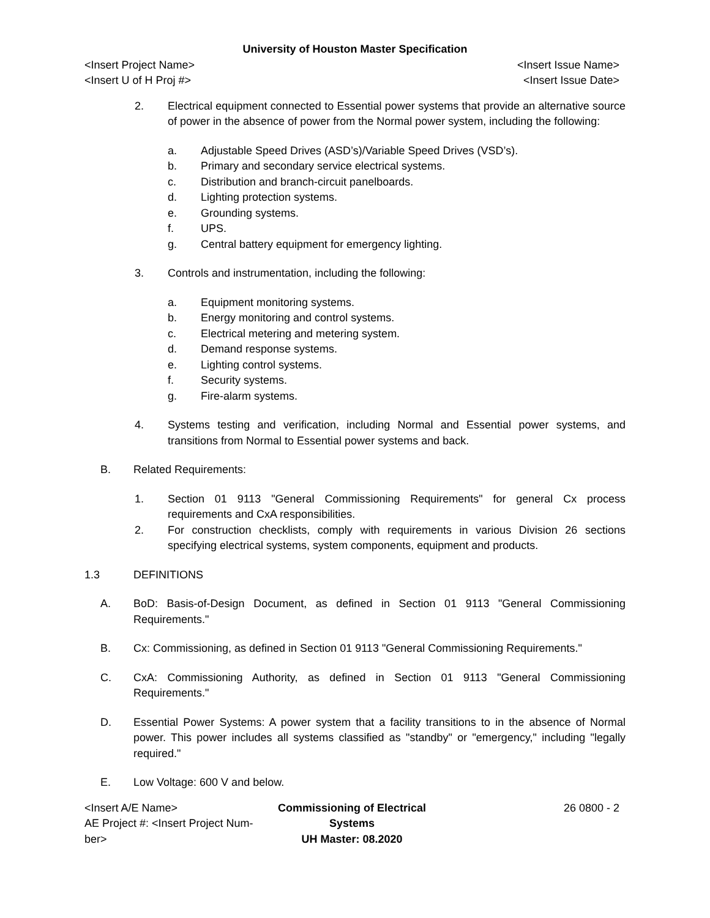University of Houston Master Specification
<Insert Project Name>
<Insert U of H Proj #>
<Insert Issue Name>
<Insert Issue Date>
2. Electrical equipment connected to Essential power systems that provide an alternative source of power in the absence of power from the Normal power system, including the following:
a. Adjustable Speed Drives (ASD’s)/Variable Speed Drives (VSD’s).
b. Primary and secondary service electrical systems.
c. Distribution and branch-circuit panelboards.
d. Lighting protection systems.
e. Grounding systems.
f. UPS.
g. Central battery equipment for emergency lighting.
3. Controls and instrumentation, including the following:
a. Equipment monitoring systems.
b. Energy monitoring and control systems.
c. Electrical metering and metering system.
d. Demand response systems.
e. Lighting control systems.
f. Security systems.
g. Fire-alarm systems.
4. Systems testing and verification, including Normal and Essential power systems, and transitions from Normal to Essential power systems and back.
B. Related Requirements:
1. Section 01 9113 "General Commissioning Requirements" for general Cx process requirements and CxA responsibilities.
2. For construction checklists, comply with requirements in various Division 26 sections specifying electrical systems, system components, equipment and products.
1.3 DEFINITIONS
A. BoD: Basis-of-Design Document, as defined in Section 01 9113 "General Commissioning Requirements."
B. Cx: Commissioning, as defined in Section 01 9113 "General Commissioning Requirements."
C. CxA: Commissioning Authority, as defined in Section 01 9113 "General Commissioning Requirements."
D. Essential Power Systems: A power system that a facility transitions to in the absence of Normal power. This power includes all systems classified as "standby" or "emergency," including "legally required."
E. Low Voltage: 600 V and below.
<Insert A/E Name>
AE Project #: <Insert Project Num-
ber>
Commissioning of Electrical Systems
UH Master: 08.2020
26 0800 - 2